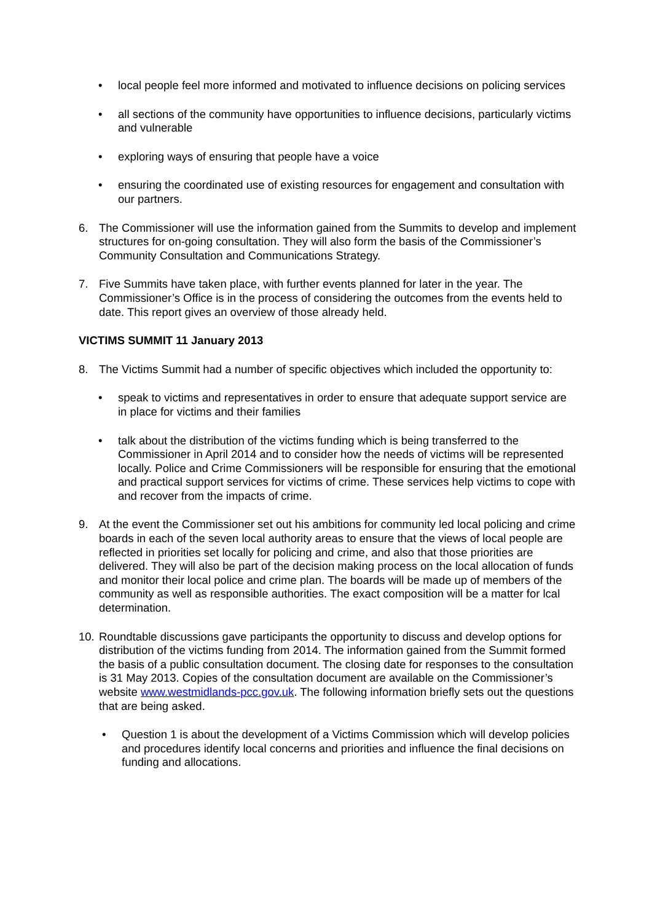• local people feel more informed and motivated to influence decisions on policing services
• all sections of the community have opportunities to influence decisions, particularly victims and vulnerable
• exploring ways of ensuring that people have a voice
• ensuring the coordinated use of existing resources for engagement and consultation with our partners.
6. The Commissioner will use the information gained from the Summits to develop and implement structures for on-going consultation. They will also form the basis of the Commissioner’s Community Consultation and Communications Strategy.
7. Five Summits have taken place, with further events planned for later in the year. The Commissioner’s Office is in the process of considering the outcomes from the events held to date. This report gives an overview of those already held.
VICTIMS SUMMIT 11 January 2013
8. The Victims Summit had a number of specific objectives which included the opportunity to:
• speak to victims and representatives in order to ensure that adequate support service are in place for victims and their families
• talk about the distribution of the victims funding which is being transferred to the Commissioner in April 2014 and to consider how the needs of victims will be represented locally. Police and Crime Commissioners will be responsible for ensuring that the emotional and practical support services for victims of crime. These services help victims to cope with and recover from the impacts of crime.
9. At the event the Commissioner set out his ambitions for community led local policing and crime boards in each of the seven local authority areas to ensure that the views of local people are reflected in priorities set locally for policing and crime, and also that those priorities are delivered. They will also be part of the decision making process on the local allocation of funds and monitor their local police and crime plan. The boards will be made up of members of the community as well as responsible authorities. The exact composition will be a matter for lcal determination.
10.
Roundtable discussions gave participants the opportunity to discuss and develop options for distribution of the victims funding from 2014. The information gained from the Summit formed the basis of a public consultation document. The closing date for responses to the consultation is 31 May 2013. Copies of the consultation document are available on the Commissioner’s website www.westmidlands-pcc.gov.uk. The following information briefly sets out the questions that are being asked.
• Question 1 is about the development of a Victims Commission which will develop policies and procedures identify local concerns and priorities and influence the final decisions on funding and allocations.